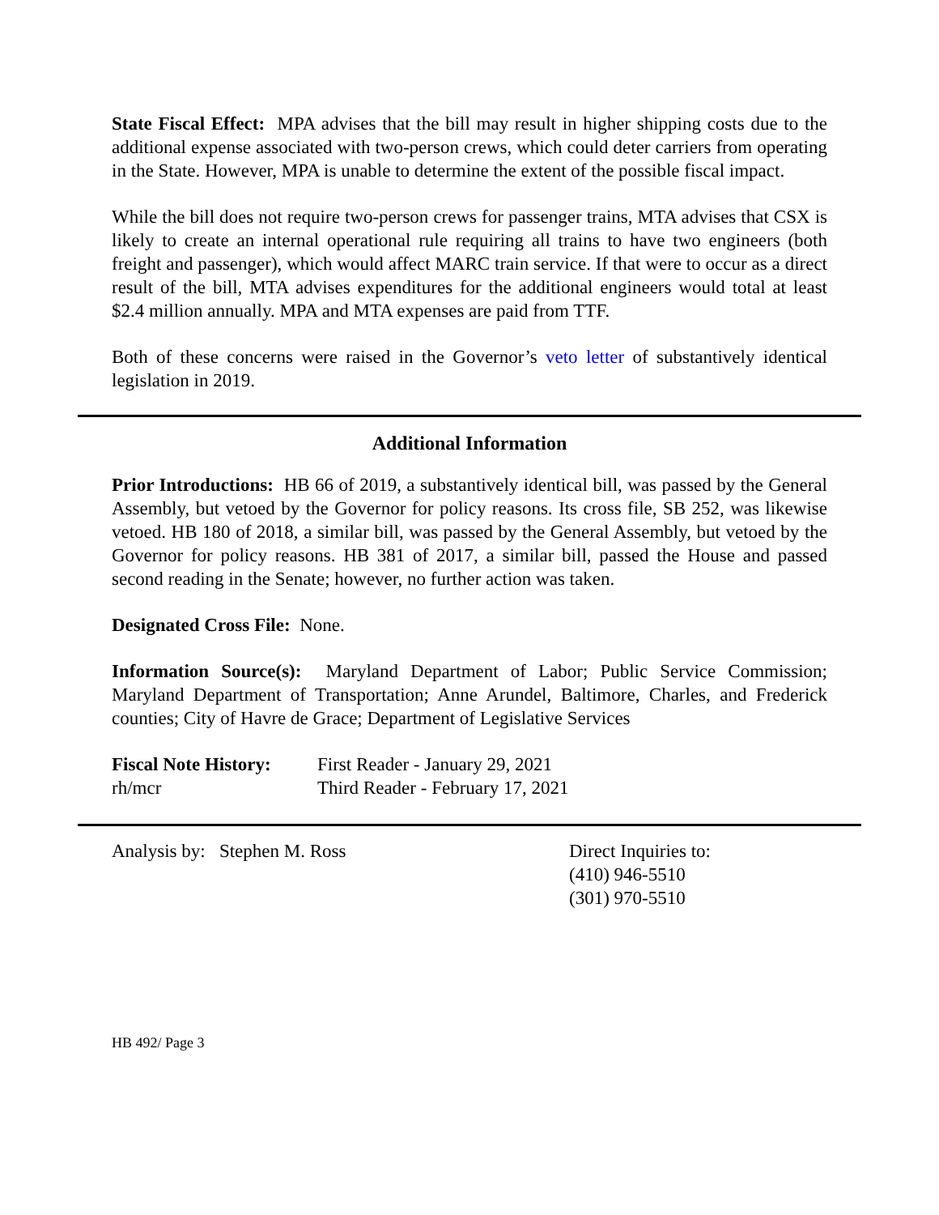State Fiscal Effect: MPA advises that the bill may result in higher shipping costs due to the additional expense associated with two-person crews, which could deter carriers from operating in the State. However, MPA is unable to determine the extent of the possible fiscal impact.
While the bill does not require two-person crews for passenger trains, MTA advises that CSX is likely to create an internal operational rule requiring all trains to have two engineers (both freight and passenger), which would affect MARC train service. If that were to occur as a direct result of the bill, MTA advises expenditures for the additional engineers would total at least $2.4 million annually. MPA and MTA expenses are paid from TTF.
Both of these concerns were raised in the Governor’s veto letter of substantively identical legislation in 2019.
Additional Information
Prior Introductions: HB 66 of 2019, a substantively identical bill, was passed by the General Assembly, but vetoed by the Governor for policy reasons. Its cross file, SB 252, was likewise vetoed. HB 180 of 2018, a similar bill, was passed by the General Assembly, but vetoed by the Governor for policy reasons. HB 381 of 2017, a similar bill, passed the House and passed second reading in the Senate; however, no further action was taken.
Designated Cross File: None.
Information Source(s): Maryland Department of Labor; Public Service Commission; Maryland Department of Transportation; Anne Arundel, Baltimore, Charles, and Frederick counties; City of Havre de Grace; Department of Legislative Services
Fiscal Note History:
rh/mcr
First Reader - January 29, 2021
Third Reader - February 17, 2021
Analysis by: Stephen M. Ross Direct Inquiries to:
(410) 946-5510
(301) 970-5510
HB 492/ Page 3